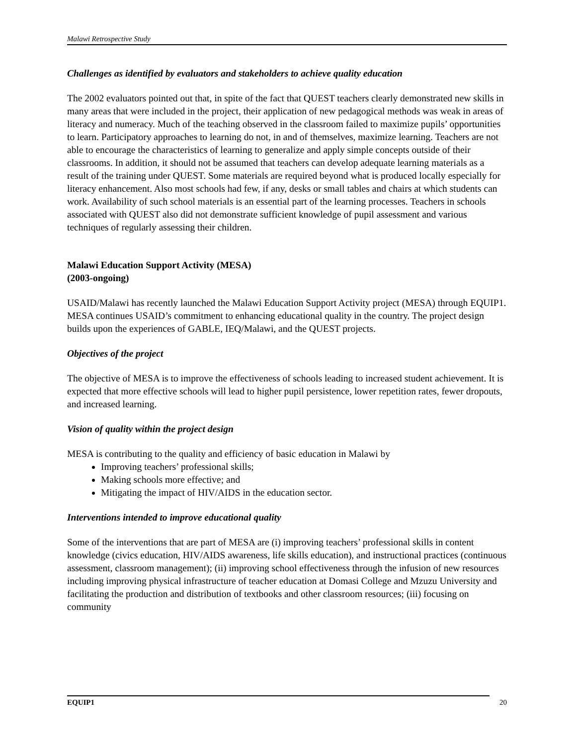Malawi Retrospective Study
Challenges as identified by evaluators and stakeholders to achieve quality education
The 2002 evaluators pointed out that, in spite of the fact that QUEST teachers clearly demonstrated new skills in many areas that were included in the project, their application of new pedagogical methods was weak in areas of literacy and numeracy. Much of the teaching observed in the classroom failed to maximize pupils’ opportunities to learn. Participatory approaches to learning do not, in and of themselves, maximize learning. Teachers are not able to encourage the characteristics of learning to generalize and apply simple concepts outside of their classrooms. In addition, it should not be assumed that teachers can develop adequate learning materials as a result of the training under QUEST. Some materials are required beyond what is produced locally especially for literacy enhancement. Also most schools had few, if any, desks or small tables and chairs at which students can work. Availability of such school materials is an essential part of the learning processes. Teachers in schools associated with QUEST also did not demonstrate sufficient knowledge of pupil assessment and various techniques of regularly assessing their children.
Malawi Education Support Activity (MESA)
(2003-ongoing)
USAID/Malawi has recently launched the Malawi Education Support Activity project (MESA) through EQUIP1. MESA continues USAID’s commitment to enhancing educational quality in the country. The project design builds upon the experiences of GABLE, IEQ/Malawi, and the QUEST projects.
Objectives of the project
The objective of MESA is to improve the effectiveness of schools leading to increased student achievement. It is expected that more effective schools will lead to higher pupil persistence, lower repetition rates, fewer dropouts, and increased learning.
Vision of quality within the project design
MESA is contributing to the quality and efficiency of basic education in Malawi by
Improving teachers’ professional skills;
Making schools more effective; and
Mitigating the impact of HIV/AIDS in the education sector.
Interventions intended to improve educational quality
Some of the interventions that are part of MESA are (i) improving teachers’ professional skills in content knowledge (civics education, HIV/AIDS awareness, life skills education), and instructional practices (continuous assessment, classroom management); (ii) improving school effectiveness through the infusion of new resources including improving physical infrastructure of teacher education at Domasi College and Mzuzu University and facilitating the production and distribution of textbooks and other classroom resources; (iii) focusing on community
EQUIP1 20